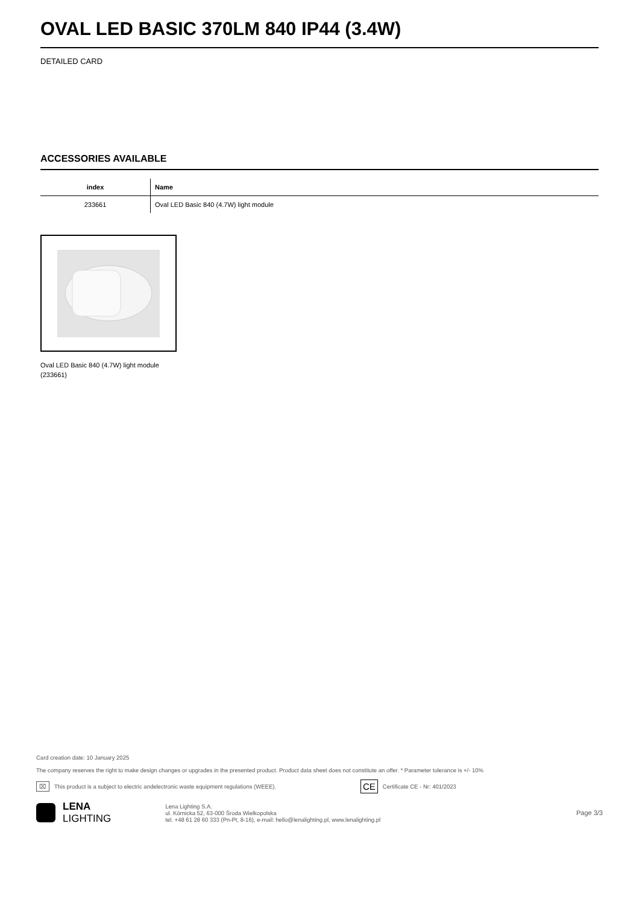OVAL LED BASIC 370LM 840 IP44 (3.4W)
DETAILED CARD
ACCESSORIES AVAILABLE
| index | Name |
| --- | --- |
| 233661 | Oval LED Basic 840 (4.7W) light module |
Oval LED Basic 840 (4.7W) light module (233661)
Card creation date: 10 January 2025
The company reserves the right to make design changes or upgrades in the presented product. Product data sheet does not constitute an offer. * Parameter tolerance is +/- 10%
⌧ This product is a subject to electric andelectronic waste equipment regulations (WEEE). CE Certificate CE - Nr: 401/2023
LENA
LIGHTING
Lena Lighting S.A.
ul. Kórnicka 52, 63-000 Środa Wielkopolska
tel. +48 61 28 60 333 (Pn-Pt, 8-16), e-mail: hello@lenalighting.pl, www.lenalighting.pl
Page 3/3